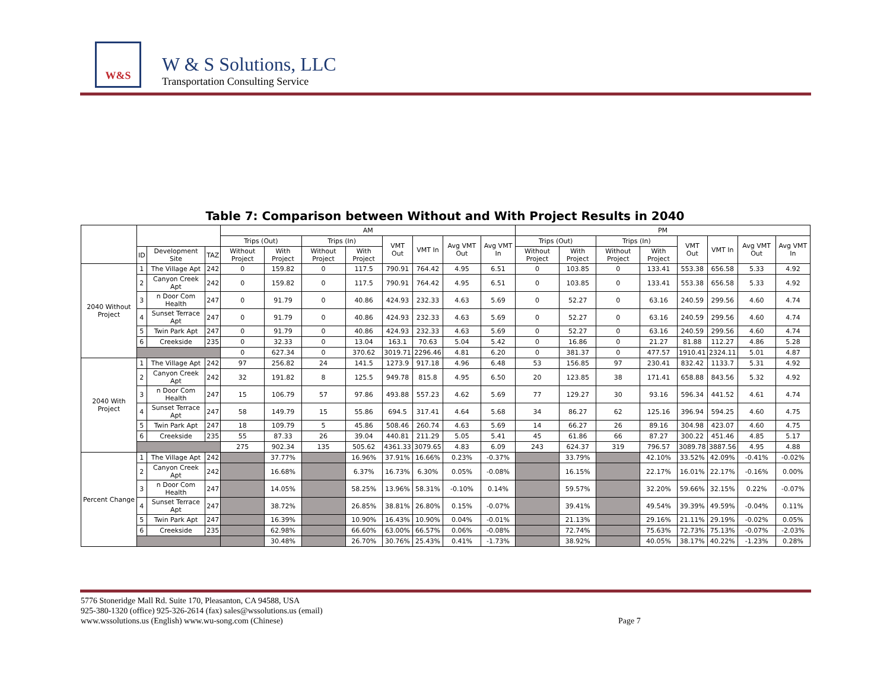W&S
W & S Solutions, LLC
Transportation Consulting Service
Table 7: Comparison between Without and With Project Results in 2040
| | | | | AM | | | | | | | | PM | | | | | | | |
| --- | --- | --- | --- | --- | --- | --- | --- | --- | --- | --- | --- | --- | --- | --- | --- | --- | --- | --- | --- |
| | | | | Trips (Out) | | Trips (In) | | VMT Out | VMT In | Avg VMT Out | Avg VMT In | Trips (Out) | | Trips (In) | | VMT Out | VMT In | Avg VMT Out | Avg VMT In |
| | ID | Development Site | TAZ | Without Project | With Project | Without Project | With Project | | | | | Without Project | With Project | Without Project | With Project | | | | |
| 2040 Without Project | 1 | The Village Apt | 242 | 0 | 159.82 | 0 | 117.5 | 790.91 | 764.42 | 4.95 | 6.51 | 0 | 103.85 | 0 | 133.41 | 553.38 | 656.58 | 5.33 | 4.92 |
| | 2 | Canyon Creek Apt | 242 | 0 | 159.82 | 0 | 117.5 | 790.91 | 764.42 | 4.95 | 6.51 | 0 | 103.85 | 0 | 133.41 | 553.38 | 656.58 | 5.33 | 4.92 |
| | 3 | n Door Com Health | 247 | 0 | 91.79 | 0 | 40.86 | 424.93 | 232.33 | 4.63 | 5.69 | 0 | 52.27 | 0 | 63.16 | 240.59 | 299.56 | 4.60 | 4.74 |
| | 4 | Sunset Terrace Apt | 247 | 0 | 91.79 | 0 | 40.86 | 424.93 | 232.33 | 4.63 | 5.69 | 0 | 52.27 | 0 | 63.16 | 240.59 | 299.56 | 4.60 | 4.74 |
| | 5 | Twin Park Apt | 247 | 0 | 91.79 | 0 | 40.86 | 424.93 | 232.33 | 4.63 | 5.69 | 0 | 52.27 | 0 | 63.16 | 240.59 | 299.56 | 4.60 | 4.74 |
| | 6 | Creekside | 235 | 0 | 32.33 | 0 | 13.04 | 163.1 | 70.63 | 5.04 | 5.42 | 0 | 16.86 | 0 | 21.27 | 81.88 | 112.27 | 4.86 | 5.28 |
| | | | | 0 | 627.34 | 0 | 370.62 | 3019.71 | 2296.46 | 4.81 | 6.20 | 0 | 381.37 | 0 | 477.57 | 1910.41 | 2324.11 | 5.01 | 4.87 |
| 2040 With Project | 1 | The Village Apt | 242 | 97 | 256.82 | 24 | 141.5 | 1273.9 | 917.18 | 4.96 | 6.48 | 53 | 156.85 | 97 | 230.41 | 832.42 | 1133.7 | 5.31 | 4.92 |
| | 2 | Canyon Creek Apt | 242 | 32 | 191.82 | 8 | 125.5 | 949.78 | 815.8 | 4.95 | 6.50 | 20 | 123.85 | 38 | 171.41 | 658.88 | 843.56 | 5.32 | 4.92 |
| | 3 | n Door Com Health | 247 | 15 | 106.79 | 57 | 97.86 | 493.88 | 557.23 | 4.62 | 5.69 | 77 | 129.27 | 30 | 93.16 | 596.34 | 441.52 | 4.61 | 4.74 |
| | 4 | Sunset Terrace Apt | 247 | 58 | 149.79 | 15 | 55.86 | 694.5 | 317.41 | 4.64 | 5.68 | 34 | 86.27 | 62 | 125.16 | 396.94 | 594.25 | 4.60 | 4.75 |
| | 5 | Twin Park Apt | 247 | 18 | 109.79 | 5 | 45.86 | 508.46 | 260.74 | 4.63 | 5.69 | 14 | 66.27 | 26 | 89.16 | 304.98 | 423.07 | 4.60 | 4.75 |
| | 6 | Creekside | 235 | 55 | 87.33 | 26 | 39.04 | 440.81 | 211.29 | 5.05 | 5.41 | 45 | 61.86 | 66 | 87.27 | 300.22 | 451.46 | 4.85 | 5.17 |
| | | | | 275 | 902.34 | 135 | 505.62 | 4361.33 | 3079.65 | 4.83 | 6.09 | 243 | 624.37 | 319 | 796.57 | 3089.78 | 3887.56 | 4.95 | 4.88 |
| Percent Change | 1 | The Village Apt | 242 | | 37.77% | | 16.96% | 37.91% | 16.66% | 0.23% | -0.37% | | 33.79% | | 42.10% | 33.52% | 42.09% | -0.41% | -0.02% |
| | 2 | Canyon Creek Apt | 242 | | 16.68% | | 6.37% | 16.73% | 6.30% | 0.05% | -0.08% | | 16.15% | | 22.17% | 16.01% | 22.17% | -0.16% | 0.00% |
| | 3 | n Door Com Health | 247 | | 14.05% | | 58.25% | 13.96% | 58.31% | -0.10% | 0.14% | | 59.57% | | 32.20% | 59.66% | 32.15% | 0.22% | -0.07% |
| | 4 | Sunset Terrace Apt | 247 | | 38.72% | | 26.85% | 38.81% | 26.80% | 0.15% | -0.07% | | 39.41% | | 49.54% | 39.39% | 49.59% | -0.04% | 0.11% |
| | 5 | Twin Park Apt | 247 | | 16.39% | | 10.90% | 16.43% | 10.90% | 0.04% | -0.01% | | 21.13% | | 29.16% | 21.11% | 29.19% | -0.02% | 0.05% |
| | 6 | Creekside | 235 | | 62.98% | | 66.60% | 63.00% | 66.57% | 0.06% | -0.08% | | 72.74% | | 75.63% | 72.73% | 75.13% | -0.07% | -2.03% |
| | | | | | 30.48% | | 26.70% | 30.76% | 25.43% | 0.41% | -1.73% | | 38.92% | | 40.05% | 38.17% | 40.22% | -1.23% | 0.28% |
5776 Stoneridge Mall Rd. Suite 170, Pleasanton, CA 94588, USA
925-380-1320 (office) 925-326-2614 (fax) sales@wssolutions.us (email)
www.wssolutions.us (English) www.wu-song.com (Chinese)
Page 7